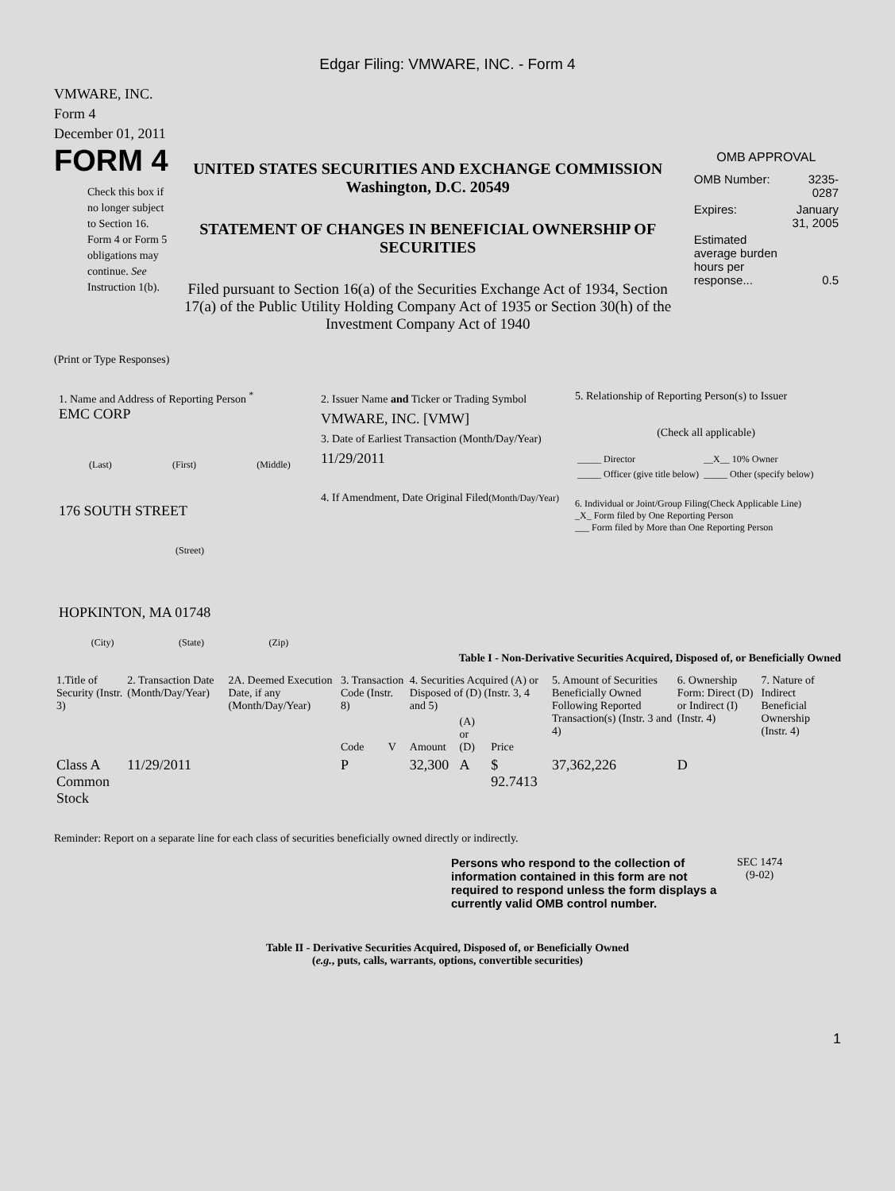Edgar Filing: VMWARE, INC. - Form 4
VMWARE, INC.
Form 4
December 01, 2011
FORM 4
Check this box if no longer subject to Section 16. Form 4 or Form 5 obligations may continue. See Instruction 1(b).
UNITED STATES SECURITIES AND EXCHANGE COMMISSION
Washington, D.C. 20549
STATEMENT OF CHANGES IN BENEFICIAL OWNERSHIP OF SECURITIES
Filed pursuant to Section 16(a) of the Securities Exchange Act of 1934, Section 17(a) of the Public Utility Holding Company Act of 1935 or Section 30(h) of the Investment Company Act of 1940
OMB APPROVAL
| OMB Number: | 3235-0287 |
| Expires: | January 31, 2005 |
| Estimated average burden hours per response... | 0.5 |
(Print or Type Responses)
1. Name and Address of Reporting Person <sup>*</sup>
EMC CORP
(Last) (First) (Middle)
176 SOUTH STREET
(Street)
HOPKINTON, MA 01748
(City) (State) (Zip)
2. Issuer Name and Ticker or Trading Symbol
VMWARE, INC. [VMW]
3. Date of Earliest Transaction (Month/Day/Year)
11/29/2011
4. If Amendment, Date Original Filed(Month/Day/Year)
5. Relationship of Reporting Person(s) to Issuer
(Check all applicable)
| _____ Director | __X__ 10% Owner |
| _____ Officer (give title below) | _____ Other (specify below) |
6. Individual or Joint/Group Filing(Check Applicable Line)
_X_ Form filed by One Reporting Person
___ Form filed by More than One Reporting Person
Table I - Non-Derivative Securities Acquired, Disposed of, or Beneficially Owned
| 1.Title of Security (Instr. 3) | 2. Transaction Date (Month/Day/Year) | 2A. Deemed Execution Date, if any (Month/Day/Year) | 3. Transaction Code (Instr. 8) | | 4. Securities Acquired (A) or Disposed of (D) (Instr. 3, 4 and 5) | | | 5. Amount of Securities Beneficially Owned Following Reported Transaction(s) (Instr. 3 and 4) | 6. Ownership Form: Direct (D) or Indirect (I) (Instr. 4) | 7. Nature of Indirect Beneficial Ownership (Instr. 4) |
| --- | --- | --- | --- | --- | --- | --- | --- | --- | --- | --- |
| | | | Code | V | Amount | (A) or (D) | Price | | | |
| Class A Common Stock | 11/29/2011 | | P | | 32,300 | A | $ 92.7413 | 37,362,226 | D | |
Reminder: Report on a separate line for each class of securities beneficially owned directly or indirectly.
Persons who respond to the collection of information contained in this form are not required to respond unless the form displays a currently valid OMB control number.
SEC 1474
(9-02)
Table II - Derivative Securities Acquired, Disposed of, or Beneficially Owned
(e.g., puts, calls, warrants, options, convertible securities)
1